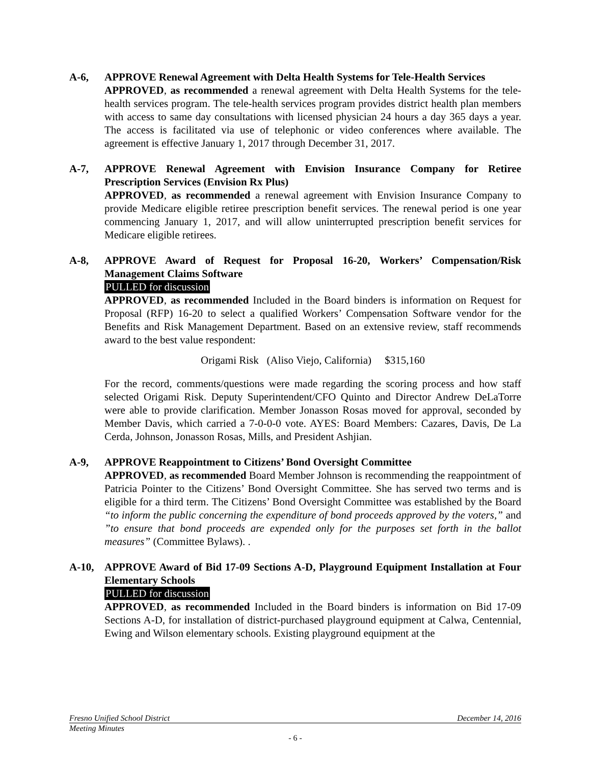A-6, APPROVE Renewal Agreement with Delta Health Systems for Tele-Health Services
APPROVED, as recommended a renewal agreement with Delta Health Systems for the tele-health services program. The tele-health services program provides district health plan members with access to same day consultations with licensed physician 24 hours a day 365 days a year. The access is facilitated via use of telephonic or video conferences where available. The agreement is effective January 1, 2017 through December 31, 2017.
A-7, APPROVE Renewal Agreement with Envision Insurance Company for Retiree Prescription Services (Envision Rx Plus)
APPROVED, as recommended a renewal agreement with Envision Insurance Company to provide Medicare eligible retiree prescription benefit services. The renewal period is one year commencing January 1, 2017, and will allow uninterrupted prescription benefit services for Medicare eligible retirees.
A-8, APPROVE Award of Request for Proposal 16-20, Workers’ Compensation/Risk Management Claims Software
PULLED for discussion
APPROVED, as recommended Included in the Board binders is information on Request for Proposal (RFP) 16-20 to select a qualified Workers’ Compensation Software vendor for the Benefits and Risk Management Department. Based on an extensive review, staff recommends award to the best value respondent:
Origami Risk (Aliso Viejo, California) $315,160
For the record, comments/questions were made regarding the scoring process and how staff selected Origami Risk. Deputy Superintendent/CFO Quinto and Director Andrew DeLaTorre were able to provide clarification. Member Jonasson Rosas moved for approval, seconded by Member Davis, which carried a 7-0-0-0 vote. AYES: Board Members: Cazares, Davis, De La Cerda, Johnson, Jonasson Rosas, Mills, and President Ashjian.
A-9, APPROVE Reappointment to Citizens’ Bond Oversight Committee
APPROVED, as recommended Board Member Johnson is recommending the reappointment of Patricia Pointer to the Citizens’ Bond Oversight Committee. She has served two terms and is eligible for a third term. The Citizens’ Bond Oversight Committee was established by the Board “to inform the public concerning the expenditure of bond proceeds approved by the voters,” and ”to ensure that bond proceeds are expended only for the purposes set forth in the ballot measures” (Committee Bylaws). .
A-10, APPROVE Award of Bid 17-09 Sections A-D, Playground Equipment Installation at Four Elementary Schools
PULLED for discussion
APPROVED, as recommended Included in the Board binders is information on Bid 17-09 Sections A-D, for installation of district-purchased playground equipment at Calwa, Centennial, Ewing and Wilson elementary schools. Existing playground equipment at the
Fresno Unified School District December 14, 2016
Meeting Minutes
- 6 -